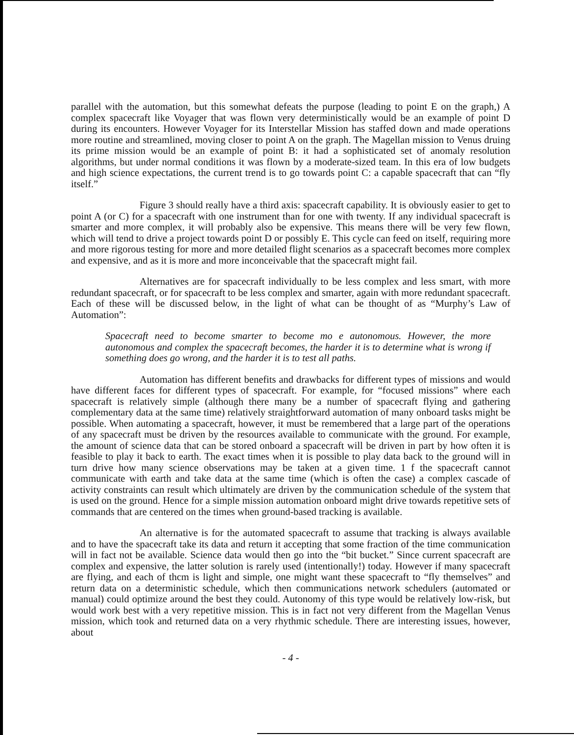parallel with the automation, but this somewhat defeats the purpose (leading to point E on the graph,) A complex spacecraft like Voyager that was flown very deterministically would be an example of point D during its encounters. However Voyager for its Interstellar Mission has staffed down and made operations more routine and streamlined, moving closer to point A on the graph. The Magellan mission to Venus druing its prime mission would be an example of point B: it had a sophisticated set of anomaly resolution algorithms, but under normal conditions it was flown by a moderate-sized team. In this era of low budgets and high science expectations, the current trend is to go towards point C: a capable spacecraft that can “fly itself.”
Figure 3 should really have a third axis: spacecraft capability. It is obviously easier to get to point A (or C) for a spacecraft with one instrument than for one with twenty. If any individual spacecraft is smarter and more complex, it will probably also be expensive. This means there will be very few flown, which will tend to drive a project towards point D or possibly E. This cycle can feed on itself, requiring more and more rigorous testing for more and more detailed flight scenarios as a spacecraft becomes more complex and expensive, and as it is more and more inconceivable that the spacecraft might fail.
Alternatives are for spacecraft individually to be less complex and less smart, with more redundant spacecraft, or for spacecraft to be less complex and smarter, again with more redundant spacecraft. Each of these will be discussed below, in the light of what can be thought of as “Murphy’s Law of Automation”:
Spacecraft need to become smarter to become mo e autonomous. However, the more autonomous and complex the spacecraft becomes, the harder it is to determine what is wrong if something does go wrong, and the harder it is to test all paths.
Automation has different benefits and drawbacks for different types of missions and would have different faces for different types of spacecraft. For example, for “focused missions” where each spacecraft is relatively simple (although there many be a number of spacecraft flying and gathering complementary data at the same time) relatively straightforward automation of many onboard tasks might be possible. When automating a spacecraft, however, it must be remembered that a large part of the operations of any spacecraft must be driven by the resources available to communicate with the ground. For example, the amount of science data that can be stored onboard a spacecraft will be driven in part by how often it is feasible to play it back to earth. The exact times when it is possible to play data back to the ground will in turn drive how many science observations may be taken at a given time. 1 f the spacecraft cannot communicate with earth and take data at the same time (which is often the case) a complex cascade of activity constraints can result which ultimately are driven by the communication schedule of the system that is used on the ground. Hence for a simple mission automation onboard might drive towards repetitive sets of commands that are centered on the times when ground-based tracking is available.
An alternative is for the automated spacecraft to assume that tracking is always available and to have the spacecraft take its data and return it accepting that some fraction of the time communication will in fact not be available. Science data would then go into the “bit bucket.” Since current spacecraft are complex and expensive, the latter solution is rarely used (intentionally!) today. However if many spacecraft are flying, and each of thcm is light and simple, one might want these spacecraft to “fly themselves” and return data on a deterministic schedule, which then communications network schedulers (automated or manual) could optimize around the best they could. Autonomy of this type would be relatively low-risk, but would work best with a very repetitive mission. This is in fact not very different from the Magellan Venus mission, which took and returned data on a very rhythmic schedule. There are interesting issues, however, about
- 4 -